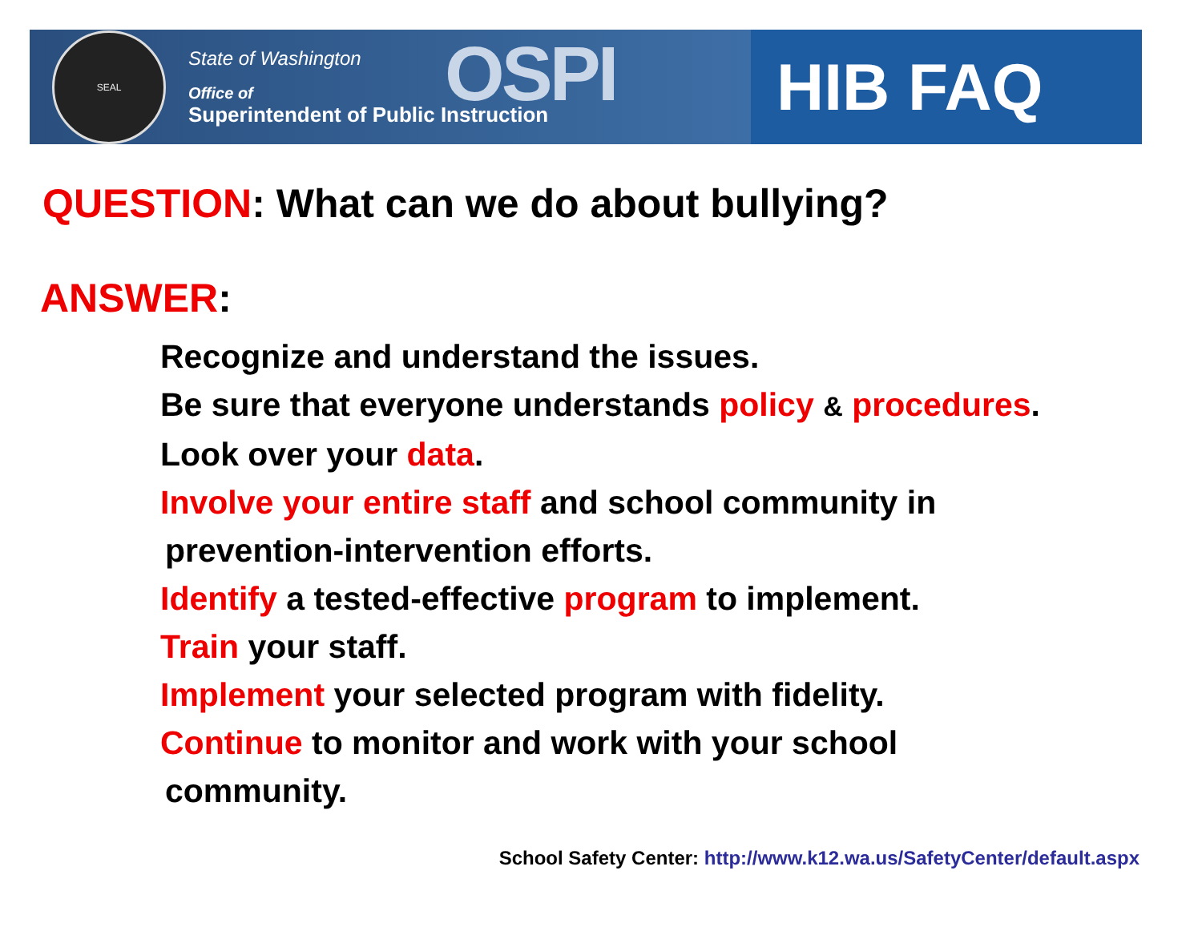SEAL
State of Washington
Office of
Superintendent of Public Instruction
OSPI
HIB FAQ
QUESTION: What can we do about bullying?
ANSWER:
Recognize and understand the issues.
Be sure that everyone understands policy & procedures.
Look over your data.
Involve your entire staff and school community in
prevention-intervention efforts.
Identify a tested-effective program to implement.
Train your staff.
Implement your selected program with fidelity.
Continue to monitor and work with your school
community.
School Safety Center: http://www.k12.wa.us/SafetyCenter/default.aspx